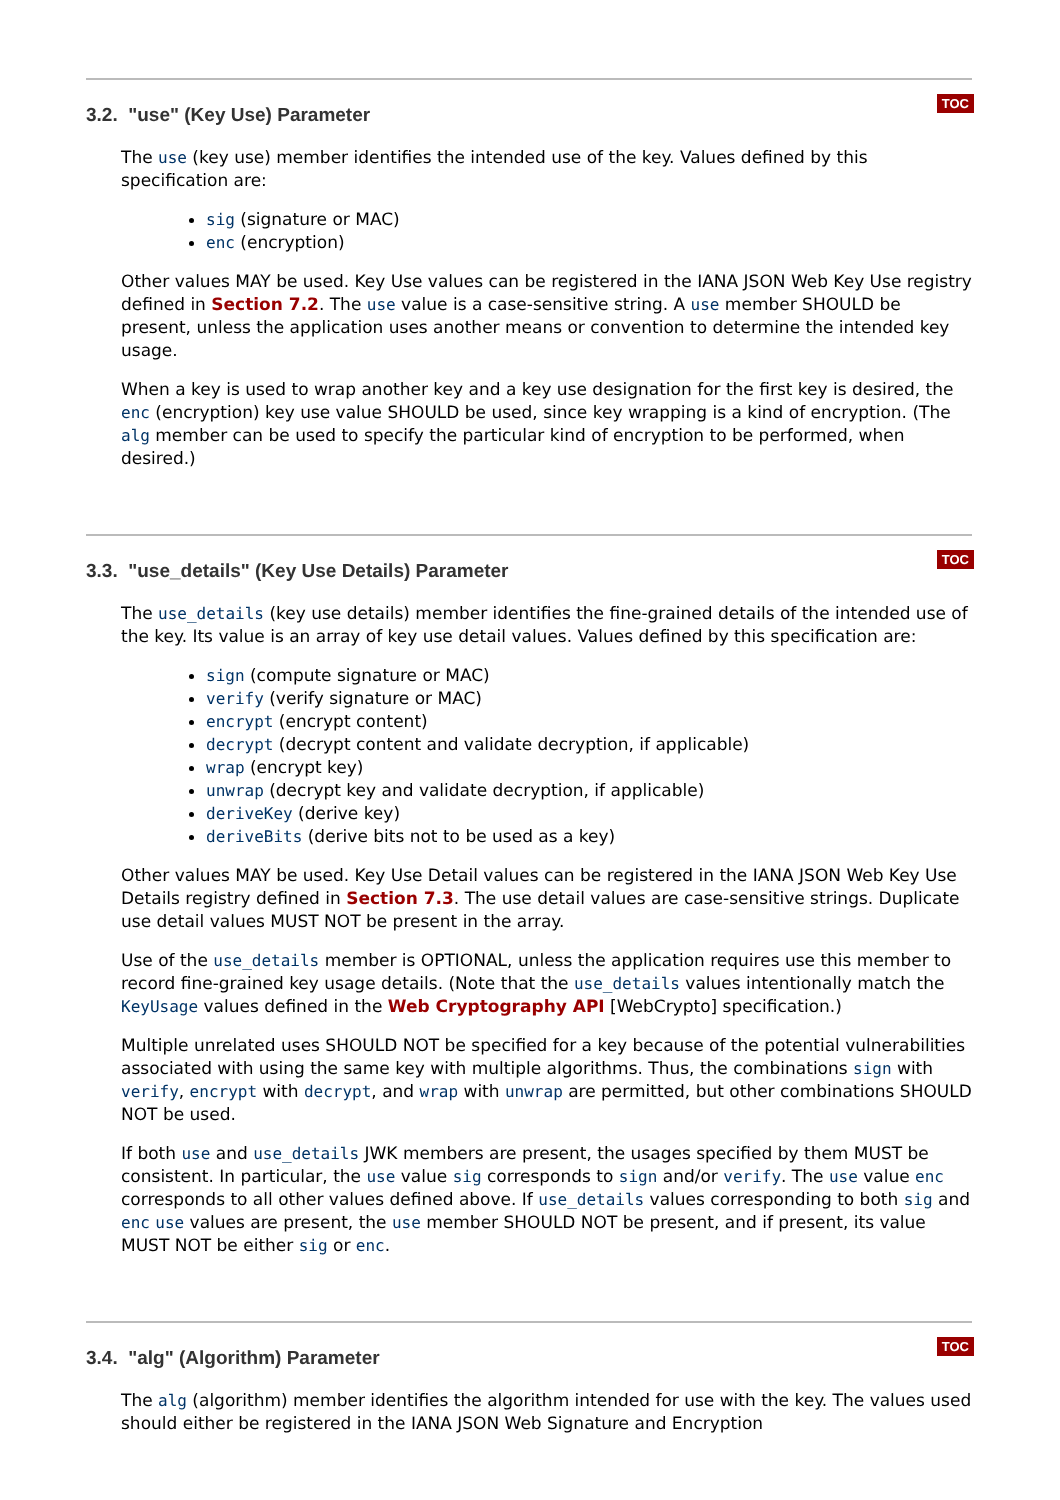TOC
3.2. "use" (Key Use) Parameter
The use (key use) member identifies the intended use of the key. Values defined by this specification are:
sig (signature or MAC)
enc (encryption)
Other values MAY be used. Key Use values can be registered in the IANA JSON Web Key Use registry defined in Section 7.2. The use value is a case-sensitive string. A use member SHOULD be present, unless the application uses another means or convention to determine the intended key usage.
When a key is used to wrap another key and a key use designation for the first key is desired, the enc (encryption) key use value SHOULD be used, since key wrapping is a kind of encryption. (The alg member can be used to specify the particular kind of encryption to be performed, when desired.)
TOC
3.3. "use_details" (Key Use Details) Parameter
The use_details (key use details) member identifies the fine-grained details of the intended use of the key. Its value is an array of key use detail values. Values defined by this specification are:
sign (compute signature or MAC)
verify (verify signature or MAC)
encrypt (encrypt content)
decrypt (decrypt content and validate decryption, if applicable)
wrap (encrypt key)
unwrap (decrypt key and validate decryption, if applicable)
deriveKey (derive key)
deriveBits (derive bits not to be used as a key)
Other values MAY be used. Key Use Detail values can be registered in the IANA JSON Web Key Use Details registry defined in Section 7.3. The use detail values are case-sensitive strings. Duplicate use detail values MUST NOT be present in the array.
Use of the use_details member is OPTIONAL, unless the application requires use this member to record fine-grained key usage details. (Note that the use_details values intentionally match the KeyUsage values defined in the Web Cryptography API [WebCrypto] specification.)
Multiple unrelated uses SHOULD NOT be specified for a key because of the potential vulnerabilities associated with using the same key with multiple algorithms. Thus, the combinations sign with verify, encrypt with decrypt, and wrap with unwrap are permitted, but other combinations SHOULD NOT be used.
If both use and use_details JWK members are present, the usages specified by them MUST be consistent. In particular, the use value sig corresponds to sign and/or verify. The use value enc corresponds to all other values defined above. If use_details values corresponding to both sig and enc use values are present, the use member SHOULD NOT be present, and if present, its value MUST NOT be either sig or enc.
TOC
3.4. "alg" (Algorithm) Parameter
The alg (algorithm) member identifies the algorithm intended for use with the key. The values used should either be registered in the IANA JSON Web Signature and Encryption